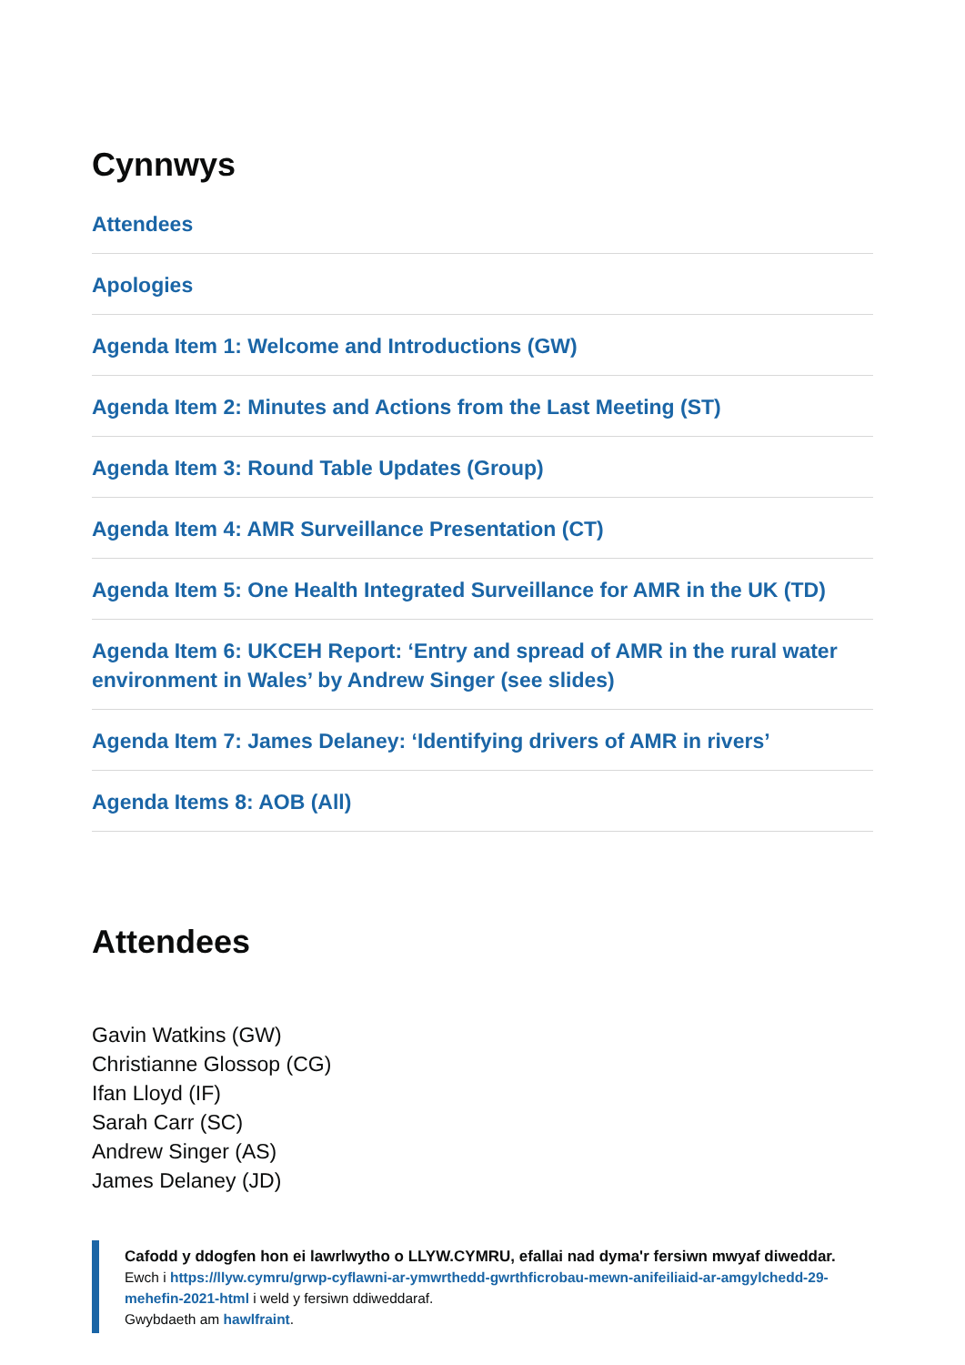Cynnwys
Attendees
Apologies
Agenda Item 1: Welcome and Introductions (GW)
Agenda Item 2: Minutes and Actions from the Last Meeting (ST)
Agenda Item 3: Round Table Updates (Group)
Agenda Item 4: AMR Surveillance Presentation (CT)
Agenda Item 5: One Health Integrated Surveillance for AMR in the UK (TD)
Agenda Item 6: UKCEH Report: ‘Entry and spread of AMR in the rural water environment in Wales’ by Andrew Singer (see slides)
Agenda Item 7: James Delaney: ‘Identifying drivers of AMR in rivers’
Agenda Items 8: AOB (All)
Attendees
Gavin Watkins (GW)
Christianne Glossop (CG)
Ifan Lloyd (IF)
Sarah Carr (SC)
Andrew Singer (AS)
James Delaney (JD)
Cafodd y ddogfen hon ei lawrlwytho o LLYW.CYMRU, efallai nad dyma'r fersiwn mwyaf diweddar.
Ewch i https://llyw.cymru/grwp-cyflawni-ar-ymwrthedd-gwrthficrobau-mewn-anifeiliaid-ar-amgylchedd-29-mehefin-2021-html i weld y fersiwn ddiweddaraf.
Gwybdaeth am hawlfraint.